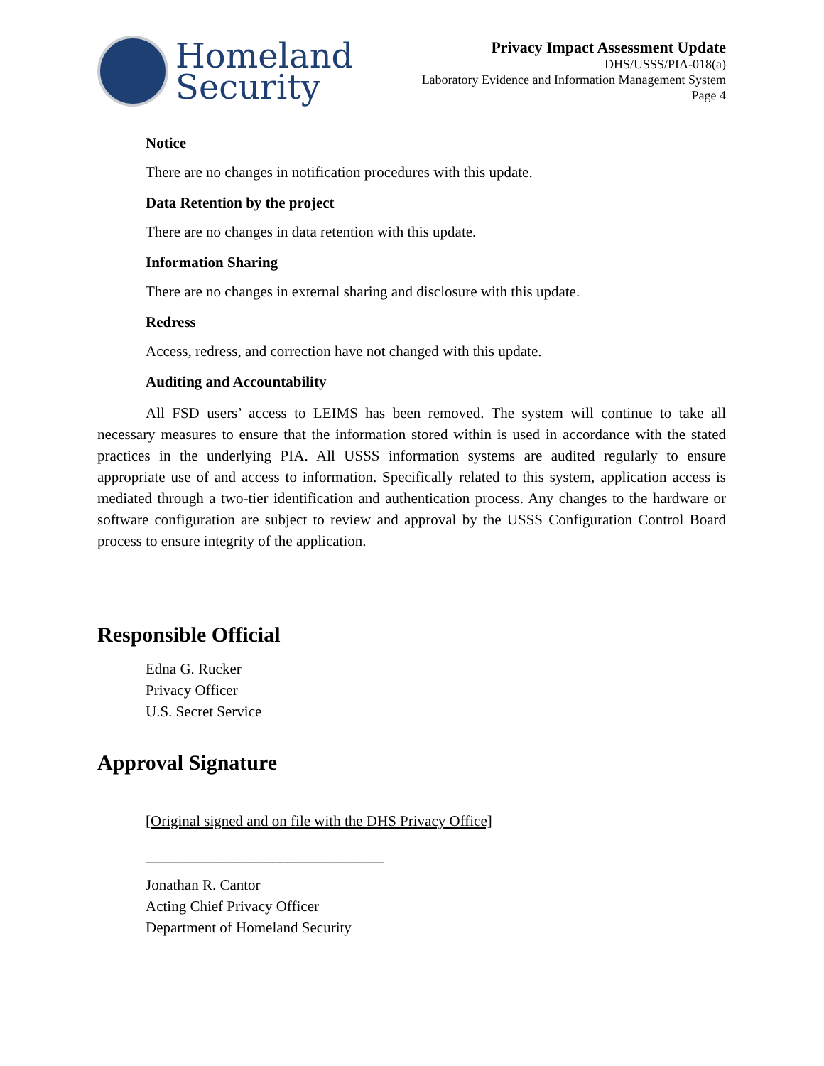Homeland
Security
Privacy Impact Assessment Update
DHS/USSS/PIA-018(a)
Laboratory Evidence and Information Management System
Page 4
Notice
There are no changes in notification procedures with this update.
Data Retention by the project
There are no changes in data retention with this update.
Information Sharing
There are no changes in external sharing and disclosure with this update.
Redress
Access, redress, and correction have not changed with this update.
Auditing and Accountability
All FSD users’ access to LEIMS has been removed. The system will continue to take all necessary measures to ensure that the information stored within is used in accordance with the stated practices in the underlying PIA. All USSS information systems are audited regularly to ensure appropriate use of and access to information. Specifically related to this system, application access is mediated through a two-tier identification and authentication process. Any changes to the hardware or software configuration are subject to review and approval by the USSS Configuration Control Board process to ensure integrity of the application.
Responsible Official
Edna G. Rucker
Privacy Officer
U.S. Secret Service
Approval Signature
[Original signed and on file with the DHS Privacy Office]
________________________________
Jonathan R. Cantor
Acting Chief Privacy Officer
Department of Homeland Security